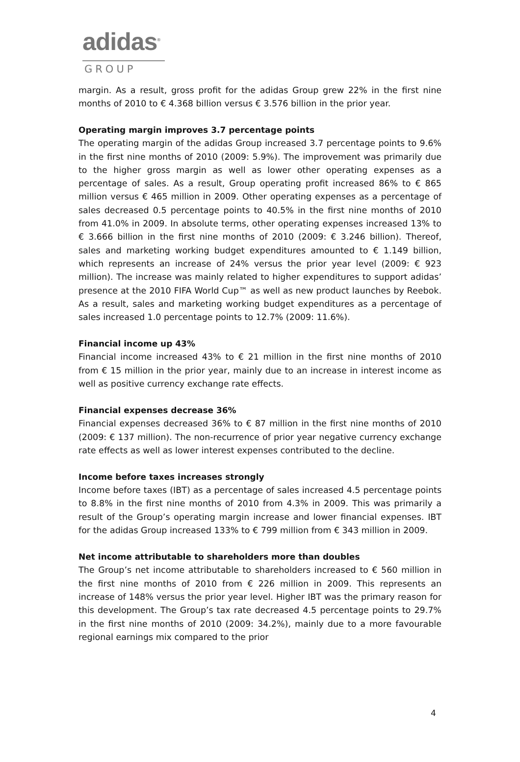adidas<sup>®</sup>
GROUP
margin. As a result, gross profit for the adidas Group grew 22% in the first nine months of 2010 to € 4.368 billion versus € 3.576 billion in the prior year.
Operating margin improves 3.7 percentage points
The operating margin of the adidas Group increased 3.7 percentage points to 9.6% in the first nine months of 2010 (2009: 5.9%). The improvement was primarily due to the higher gross margin as well as lower other operating expenses as a percentage of sales. As a result, Group operating profit increased 86% to € 865 million versus € 465 million in 2009. Other operating expenses as a percentage of sales decreased 0.5 percentage points to 40.5% in the first nine months of 2010 from 41.0% in 2009. In absolute terms, other operating expenses increased 13% to € 3.666 billion in the first nine months of 2010 (2009: € 3.246 billion). Thereof, sales and marketing working budget expenditures amounted to € 1.149 billion, which represents an increase of 24% versus the prior year level (2009: € 923 million). The increase was mainly related to higher expenditures to support adidas’ presence at the 2010 FIFA World Cup™ as well as new product launches by Reebok. As a result, sales and marketing working budget expenditures as a percentage of sales increased 1.0 percentage points to 12.7% (2009: 11.6%).
Financial income up 43%
Financial income increased 43% to € 21 million in the first nine months of 2010 from € 15 million in the prior year, mainly due to an increase in interest income as well as positive currency exchange rate effects.
Financial expenses decrease 36%
Financial expenses decreased 36% to € 87 million in the first nine months of 2010 (2009: € 137 million). The non-recurrence of prior year negative currency exchange rate effects as well as lower interest expenses contributed to the decline.
Income before taxes increases strongly
Income before taxes (IBT) as a percentage of sales increased 4.5 percentage points to 8.8% in the first nine months of 2010 from 4.3% in 2009. This was primarily a result of the Group’s operating margin increase and lower financial expenses. IBT for the adidas Group increased 133% to € 799 million from € 343 million in 2009.
Net income attributable to shareholders more than doubles
The Group’s net income attributable to shareholders increased to € 560 million in the first nine months of 2010 from € 226 million in 2009. This represents an increase of 148% versus the prior year level. Higher IBT was the primary reason for this development. The Group’s tax rate decreased 4.5 percentage points to 29.7% in the first nine months of 2010 (2009: 34.2%), mainly due to a more favourable regional earnings mix compared to the prior
4